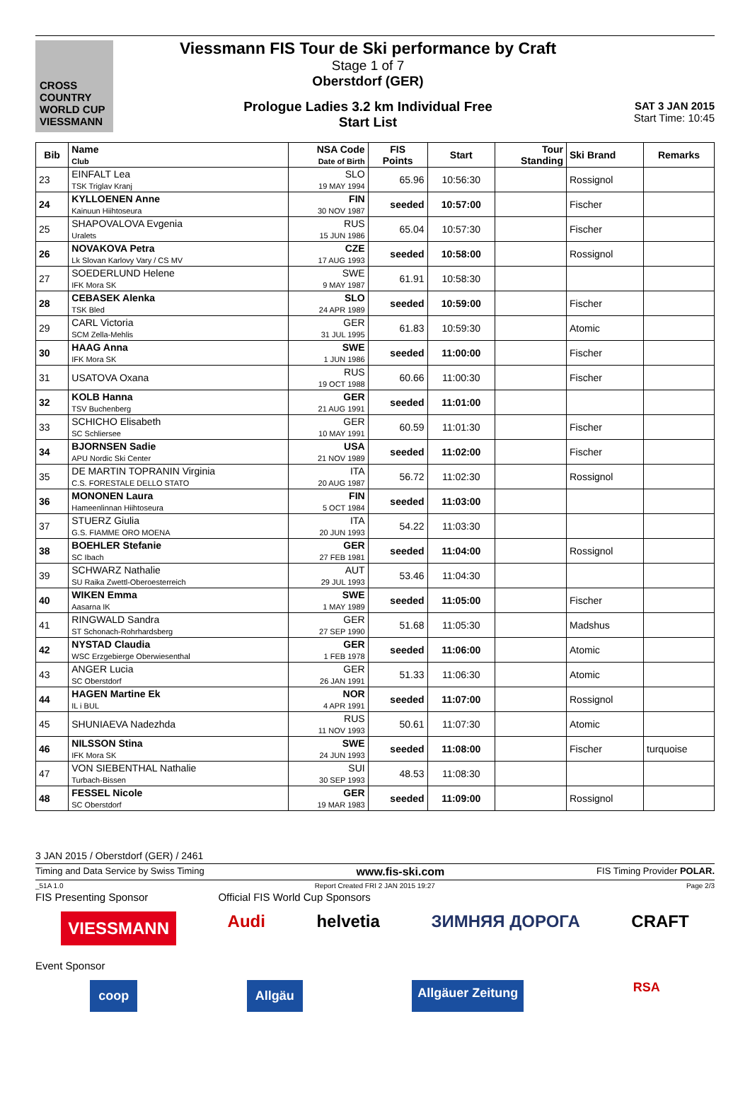CROSS COUNTRY WORLD CUP
VIESSMANN
Viessmann FIS Tour de Ski performance by Craft
Stage 1 of 7
Oberstdorf (GER)
Prologue Ladies 3.2 km Individual Free
Start List
SAT 3 JAN 2015
Start Time: 10:45
| Bib | Name Club | NSA Code Date of Birth | FIS Points | Start | Tour Standing | Ski Brand | Remarks |
| --- | --- | --- | --- | --- | --- | --- | --- |
| 23 | EINFALT Lea TSK Triglav Kranj | SLO 19 MAY 1994 | 65.96 | 10:56:30 | | Rossignol | |
| 24 | KYLLOENEN Anne Kainuun Hiihtoseura | FIN 30 NOV 1987 | seeded | 10:57:00 | | Fischer | |
| 25 | SHAPOVALOVA Evgenia Uralets | RUS 15 JUN 1986 | 65.04 | 10:57:30 | | Fischer | |
| 26 | NOVAKOVA Petra Lk Slovan Karlovy Vary / CS MV | CZE 17 AUG 1993 | seeded | 10:58:00 | | Rossignol | |
| 27 | SOEDERLUND Helene IFK Mora SK | SWE 9 MAY 1987 | 61.91 | 10:58:30 | | | |
| 28 | CEBASEK Alenka TSK Bled | SLO 24 APR 1989 | seeded | 10:59:00 | | Fischer | |
| 29 | CARL Victoria SCM Zella-Mehlis | GER 31 JUL 1995 | 61.83 | 10:59:30 | | Atomic | |
| 30 | HAAG Anna IFK Mora SK | SWE 1 JUN 1986 | seeded | 11:00:00 | | Fischer | |
| 31 | USATOVA Oxana | RUS 19 OCT 1988 | 60.66 | 11:00:30 | | Fischer | |
| 32 | KOLB Hanna TSV Buchenberg | GER 21 AUG 1991 | seeded | 11:01:00 | | | |
| 33 | SCHICHO Elisabeth SC Schliersee | GER 10 MAY 1991 | 60.59 | 11:01:30 | | Fischer | |
| 34 | BJORNSEN Sadie APU Nordic Ski Center | USA 21 NOV 1989 | seeded | 11:02:00 | | Fischer | |
| 35 | DE MARTIN TOPRANIN Virginia C.S. FORESTALE DELLO STATO | ITA 20 AUG 1987 | 56.72 | 11:02:30 | | Rossignol | |
| 36 | MONONEN Laura Hameenlinnan Hiihtoseura | FIN 5 OCT 1984 | seeded | 11:03:00 | | | |
| 37 | STUERZ Giulia G.S. FIAMME ORO MOENA | ITA 20 JUN 1993 | 54.22 | 11:03:30 | | | |
| 38 | BOEHLER Stefanie SC Ibach | GER 27 FEB 1981 | seeded | 11:04:00 | | Rossignol | |
| 39 | SCHWARZ Nathalie SU Raika Zwettl-Oberoesterreich | AUT 29 JUL 1993 | 53.46 | 11:04:30 | | | |
| 40 | WIKEN Emma Aasarna IK | SWE 1 MAY 1989 | seeded | 11:05:00 | | Fischer | |
| 41 | RINGWALD Sandra ST Schonach-Rohrhardsberg | GER 27 SEP 1990 | 51.68 | 11:05:30 | | Madshus | |
| 42 | NYSTAD Claudia WSC Erzgebierge Oberwiesenthal | GER 1 FEB 1978 | seeded | 11:06:00 | | Atomic | |
| 43 | ANGER Lucia SC Oberstdorf | GER 26 JAN 1991 | 51.33 | 11:06:30 | | Atomic | |
| 44 | HAGEN Martine Ek IL i BUL | NOR 4 APR 1991 | seeded | 11:07:00 | | Rossignol | |
| 45 | SHUNIAEVA Nadezhda | RUS 11 NOV 1993 | 50.61 | 11:07:30 | | Atomic | |
| 46 | NILSSON Stina IFK Mora SK | SWE 24 JUN 1993 | seeded | 11:08:00 | | Fischer | turquoise |
| 47 | VON SIEBENTHAL Nathalie Turbach-Bissen | SUI 30 SEP 1993 | 48.53 | 11:08:30 | | | |
| 48 | FESSEL Nicole SC Oberstdorf | GER 19 MAR 1983 | seeded | 11:09:00 | | Rossignol | |
3 JAN 2015 / Oberstdorf (GER) / 2461
Timing and Data Service by Swiss Timing www.fis-ski.com FIS Timing Provider POLAR.
_51A 1.0 Report Created FRI 2 JAN 2015 19:27 Page 2/3
FIS Presenting Sponsor Official FIS World Cup Sponsors
VIESSMANN Audi helvetia ЗИМНЯЯ ДОРОГА CRAFT
Event Sponsor
coop Allgäu Allgäuer Zeitung RSA